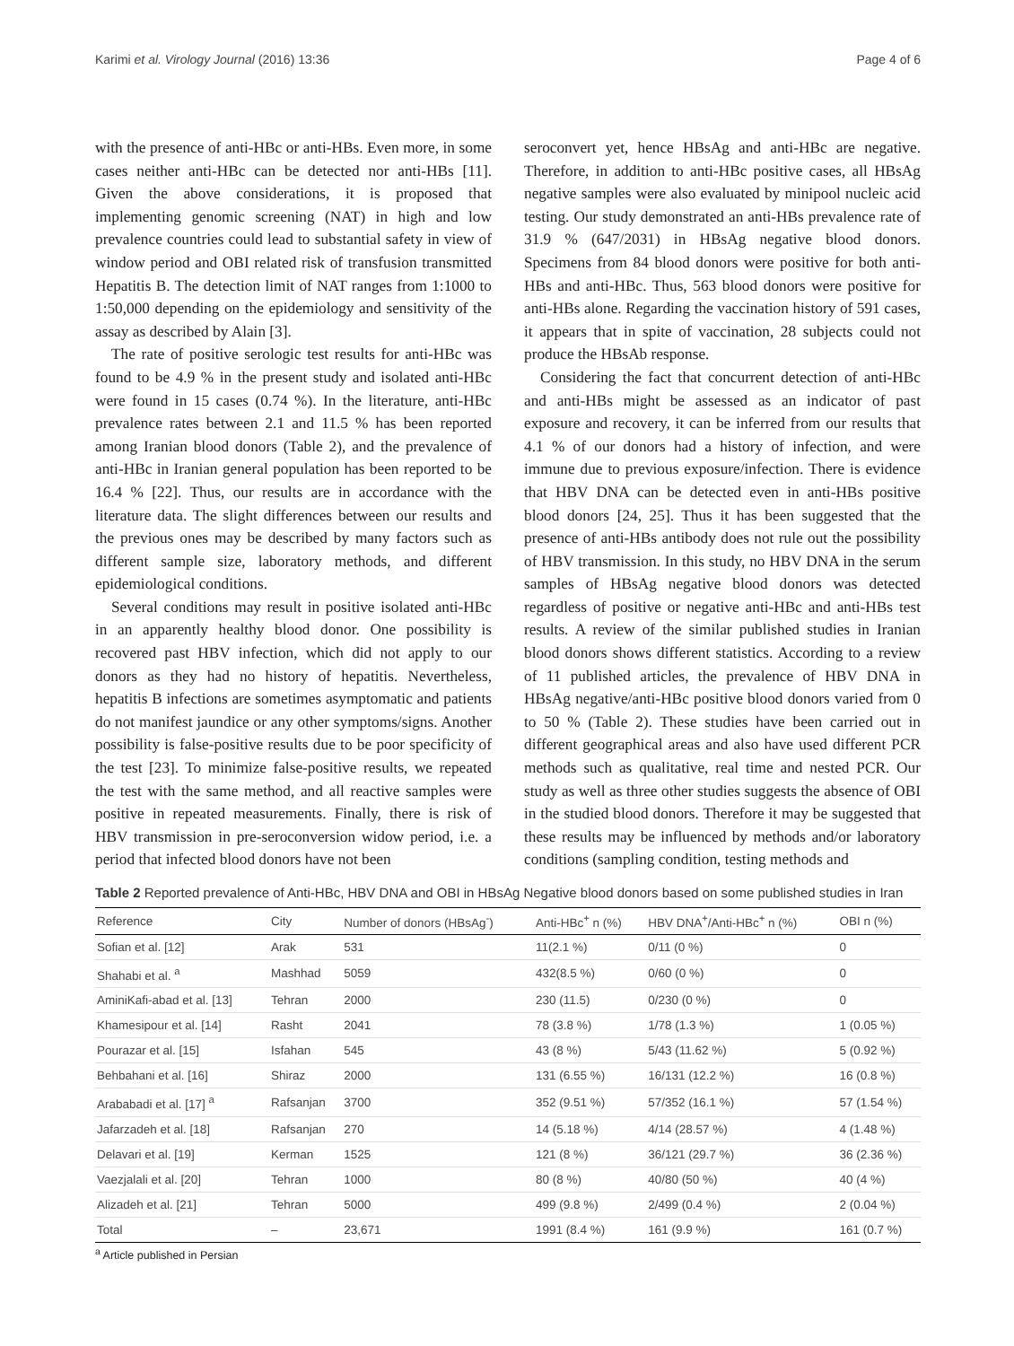Karimi et al. Virology Journal (2016) 13:36 Page 4 of 6
with the presence of anti-HBc or anti-HBs. Even more, in some cases neither anti-HBc can be detected nor anti-HBs [11]. Given the above considerations, it is proposed that implementing genomic screening (NAT) in high and low prevalence countries could lead to substantial safety in view of window period and OBI related risk of transfusion transmitted Hepatitis B. The detection limit of NAT ranges from 1:1000 to 1:50,000 depending on the epidemiology and sensitivity of the assay as described by Alain [3].
The rate of positive serologic test results for anti-HBc was found to be 4.9 % in the present study and isolated anti-HBc were found in 15 cases (0.74 %). In the literature, anti-HBc prevalence rates between 2.1 and 11.5 % has been reported among Iranian blood donors (Table 2), and the prevalence of anti-HBc in Iranian general population has been reported to be 16.4 % [22]. Thus, our results are in accordance with the literature data. The slight differences between our results and the previous ones may be described by many factors such as different sample size, laboratory methods, and different epidemiological conditions.
Several conditions may result in positive isolated anti-HBc in an apparently healthy blood donor. One possibility is recovered past HBV infection, which did not apply to our donors as they had no history of hepatitis. Nevertheless, hepatitis B infections are sometimes asymptomatic and patients do not manifest jaundice or any other symptoms/signs. Another possibility is false-positive results due to be poor specificity of the test [23]. To minimize false-positive results, we repeated the test with the same method, and all reactive samples were positive in repeated measurements. Finally, there is risk of HBV transmission in pre-seroconversion widow period, i.e. a period that infected blood donors have not been
seroconvert yet, hence HBsAg and anti-HBc are negative. Therefore, in addition to anti-HBc positive cases, all HBsAg negative samples were also evaluated by minipool nucleic acid testing. Our study demonstrated an anti-HBs prevalence rate of 31.9 % (647/2031) in HBsAg negative blood donors. Specimens from 84 blood donors were positive for both anti-HBs and anti-HBc. Thus, 563 blood donors were positive for anti-HBs alone. Regarding the vaccination history of 591 cases, it appears that in spite of vaccination, 28 subjects could not produce the HBsAb response.
Considering the fact that concurrent detection of anti-HBc and anti-HBs might be assessed as an indicator of past exposure and recovery, it can be inferred from our results that 4.1 % of our donors had a history of infection, and were immune due to previous exposure/infection. There is evidence that HBV DNA can be detected even in anti-HBs positive blood donors [24, 25]. Thus it has been suggested that the presence of anti-HBs antibody does not rule out the possibility of HBV transmission. In this study, no HBV DNA in the serum samples of HBsAg negative blood donors was detected regardless of positive or negative anti-HBc and anti-HBs test results. A review of the similar published studies in Iranian blood donors shows different statistics. According to a review of 11 published articles, the prevalence of HBV DNA in HBsAg negative/anti-HBc positive blood donors varied from 0 to 50 % (Table 2). These studies have been carried out in different geographical areas and also have used different PCR methods such as qualitative, real time and nested PCR. Our study as well as three other studies suggests the absence of OBI in the studied blood donors. Therefore it may be suggested that these results may be influenced by methods and/or laboratory conditions (sampling condition, testing methods and
Table 2 Reported prevalence of Anti-HBc, HBV DNA and OBI in HBsAg Negative blood donors based on some published studies in Iran
| Reference | City | Number of donors (HBsAg<sup>-</sup>) | Anti-HBc<sup>+</sup> n (%) | HBV DNA<sup>+</sup>/Anti-HBc<sup>+</sup> n (%) | OBI n (%) |
| --- | --- | --- | --- | --- | --- |
| Sofian et al. [12] | Arak | 531 | 11(2.1 %) | 0/11 (0 %) | 0 |
| Shahabi et al. <sup>a</sup> | Mashhad | 5059 | 432(8.5 %) | 0/60 (0 %) | 0 |
| AminiKafi-abad et al. [13] | Tehran | 2000 | 230 (11.5) | 0/230 (0 %) | 0 |
| Khamesipour et al. [14] | Rasht | 2041 | 78 (3.8 %) | 1/78 (1.3 %) | 1 (0.05 %) |
| Pourazar et al. [15] | Isfahan | 545 | 43 (8 %) | 5/43 (11.62 %) | 5 (0.92 %) |
| Behbahani et al. [16] | Shiraz | 2000 | 131 (6.55 %) | 16/131 (12.2 %) | 16 (0.8 %) |
| Arababadi et al. [17] <sup>a</sup> | Rafsanjan | 3700 | 352 (9.51 %) | 57/352 (16.1 %) | 57 (1.54 %) |
| Jafarzadeh et al. [18] | Rafsanjan | 270 | 14 (5.18 %) | 4/14 (28.57 %) | 4 (1.48 %) |
| Delavari et al. [19] | Kerman | 1525 | 121 (8 %) | 36/121 (29.7 %) | 36 (2.36 %) |
| Vaezjalali et al. [20] | Tehran | 1000 | 80 (8 %) | 40/80 (50 %) | 40 (4 %) |
| Alizadeh et al. [21] | Tehran | 5000 | 499 (9.8 %) | 2/499 (0.4 %) | 2 (0.04 %) |
| Total | – | 23,671 | 1991 (8.4 %) | 161 (9.9 %) | 161 (0.7 %) |
<sup>a</sup> Article published in Persian